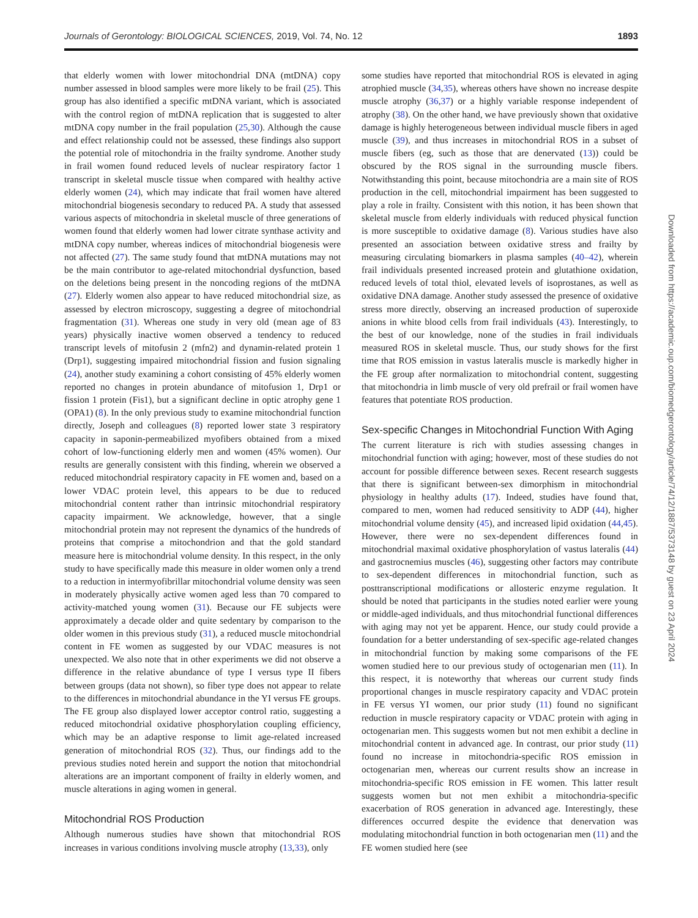Journals of Gerontology: BIOLOGICAL SCIENCES, 2019, Vol. 74, No. 12 1893
that elderly women with lower mitochondrial DNA (mtDNA) copy number assessed in blood samples were more likely to be frail (25). This group has also identified a specific mtDNA variant, which is associated with the control region of mtDNA replication that is suggested to alter mtDNA copy number in the frail population (25,30). Although the cause and effect relationship could not be assessed, these findings also support the potential role of mitochondria in the frailty syndrome. Another study in frail women found reduced levels of nuclear respiratory factor 1 transcript in skeletal muscle tissue when compared with healthy active elderly women (24), which may indicate that frail women have altered mitochondrial biogenesis secondary to reduced PA. A study that assessed various aspects of mitochondria in skeletal muscle of three generations of women found that elderly women had lower citrate synthase activity and mtDNA copy number, whereas indices of mitochondrial biogenesis were not affected (27). The same study found that mtDNA mutations may not be the main contributor to age-related mitochondrial dysfunction, based on the deletions being present in the noncoding regions of the mtDNA (27). Elderly women also appear to have reduced mitochondrial size, as assessed by electron microscopy, suggesting a degree of mitochondrial fragmentation (31). Whereas one study in very old (mean age of 83 years) physically inactive women observed a tendency to reduced transcript levels of mitofusin 2 (mfn2) and dynamin-related protein 1 (Drp1), suggesting impaired mitochondrial fission and fusion signaling (24), another study examining a cohort consisting of 45% elderly women reported no changes in protein abundance of mitofusion 1, Drp1 or fission 1 protein (Fis1), but a significant decline in optic atrophy gene 1 (OPA1) (8). In the only previous study to examine mitochondrial function directly, Joseph and colleagues (8) reported lower state 3 respiratory capacity in saponin-permeabilized myofibers obtained from a mixed cohort of low-functioning elderly men and women (45% women). Our results are generally consistent with this finding, wherein we observed a reduced mitochondrial respiratory capacity in FE women and, based on a lower VDAC protein level, this appears to be due to reduced mitochondrial content rather than intrinsic mitochondrial respiratory capacity impairment. We acknowledge, however, that a single mitochondrial protein may not represent the dynamics of the hundreds of proteins that comprise a mitochondrion and that the gold standard measure here is mitochondrial volume density. In this respect, in the only study to have specifically made this measure in older women only a trend to a reduction in intermyofibrillar mitochondrial volume density was seen in moderately physically active women aged less than 70 compared to activity-matched young women (31). Because our FE subjects were approximately a decade older and quite sedentary by comparison to the older women in this previous study (31), a reduced muscle mitochondrial content in FE women as suggested by our VDAC measures is not unexpected. We also note that in other experiments we did not observe a difference in the relative abundance of type I versus type II fibers between groups (data not shown), so fiber type does not appear to relate to the differences in mitochondrial abundance in the YI versus FE groups. The FE group also displayed lower acceptor control ratio, suggesting a reduced mitochondrial oxidative phosphorylation coupling efficiency, which may be an adaptive response to limit age-related increased generation of mitochondrial ROS (32). Thus, our findings add to the previous studies noted herein and support the notion that mitochondrial alterations are an important component of frailty in elderly women, and muscle alterations in aging women in general.
Mitochondrial ROS Production
Although numerous studies have shown that mitochondrial ROS increases in various conditions involving muscle atrophy (13,33), only
some studies have reported that mitochondrial ROS is elevated in aging atrophied muscle (34,35), whereas others have shown no increase despite muscle atrophy (36,37) or a highly variable response independent of atrophy (38). On the other hand, we have previously shown that oxidative damage is highly heterogeneous between individual muscle fibers in aged muscle (39), and thus increases in mitochondrial ROS in a subset of muscle fibers (eg, such as those that are denervated (13)) could be obscured by the ROS signal in the surrounding muscle fibers. Notwithstanding this point, because mitochondria are a main site of ROS production in the cell, mitochondrial impairment has been suggested to play a role in frailty. Consistent with this notion, it has been shown that skeletal muscle from elderly individuals with reduced physical function is more susceptible to oxidative damage (8). Various studies have also presented an association between oxidative stress and frailty by measuring circulating biomarkers in plasma samples (40–42), wherein frail individuals presented increased protein and glutathione oxidation, reduced levels of total thiol, elevated levels of isoprostanes, as well as oxidative DNA damage. Another study assessed the presence of oxidative stress more directly, observing an increased production of superoxide anions in white blood cells from frail individuals (43). Interestingly, to the best of our knowledge, none of the studies in frail individuals measured ROS in skeletal muscle. Thus, our study shows for the first time that ROS emission in vastus lateralis muscle is markedly higher in the FE group after normalization to mitochondrial content, suggesting that mitochondria in limb muscle of very old prefrail or frail women have features that potentiate ROS production.
Sex-specific Changes in Mitochondrial Function With Aging
The current literature is rich with studies assessing changes in mitochondrial function with aging; however, most of these studies do not account for possible difference between sexes. Recent research suggests that there is significant between-sex dimorphism in mitochondrial physiology in healthy adults (17). Indeed, studies have found that, compared to men, women had reduced sensitivity to ADP (44), higher mitochondrial volume density (45), and increased lipid oxidation (44,45). However, there were no sex-dependent differences found in mitochondrial maximal oxidative phosphorylation of vastus lateralis (44) and gastrocnemius muscles (46), suggesting other factors may contribute to sex-dependent differences in mitochondrial function, such as posttranscriptional modifications or allosteric enzyme regulation. It should be noted that participants in the studies noted earlier were young or middle-aged individuals, and thus mitochondrial functional differences with aging may not yet be apparent. Hence, our study could provide a foundation for a better understanding of sex-specific age-related changes in mitochondrial function by making some comparisons of the FE women studied here to our previous study of octogenarian men (11). In this respect, it is noteworthy that whereas our current study finds proportional changes in muscle respiratory capacity and VDAC protein in FE versus YI women, our prior study (11) found no significant reduction in muscle respiratory capacity or VDAC protein with aging in octogenarian men. This suggests women but not men exhibit a decline in mitochondrial content in advanced age. In contrast, our prior study (11) found no increase in mitochondria-specific ROS emission in octogenarian men, whereas our current results show an increase in mitochondria-specific ROS emission in FE women. This latter result suggests women but not men exhibit a mitochondria-specific exacerbation of ROS generation in advanced age. Interestingly, these differences occurred despite the evidence that denervation was modulating mitochondrial function in both octogenarian men (11) and the FE women studied here (see
Downloaded from https://academic.oup.com/biomedgerontology/article/74/12/1887/5373148 by guest on 23 April 2024